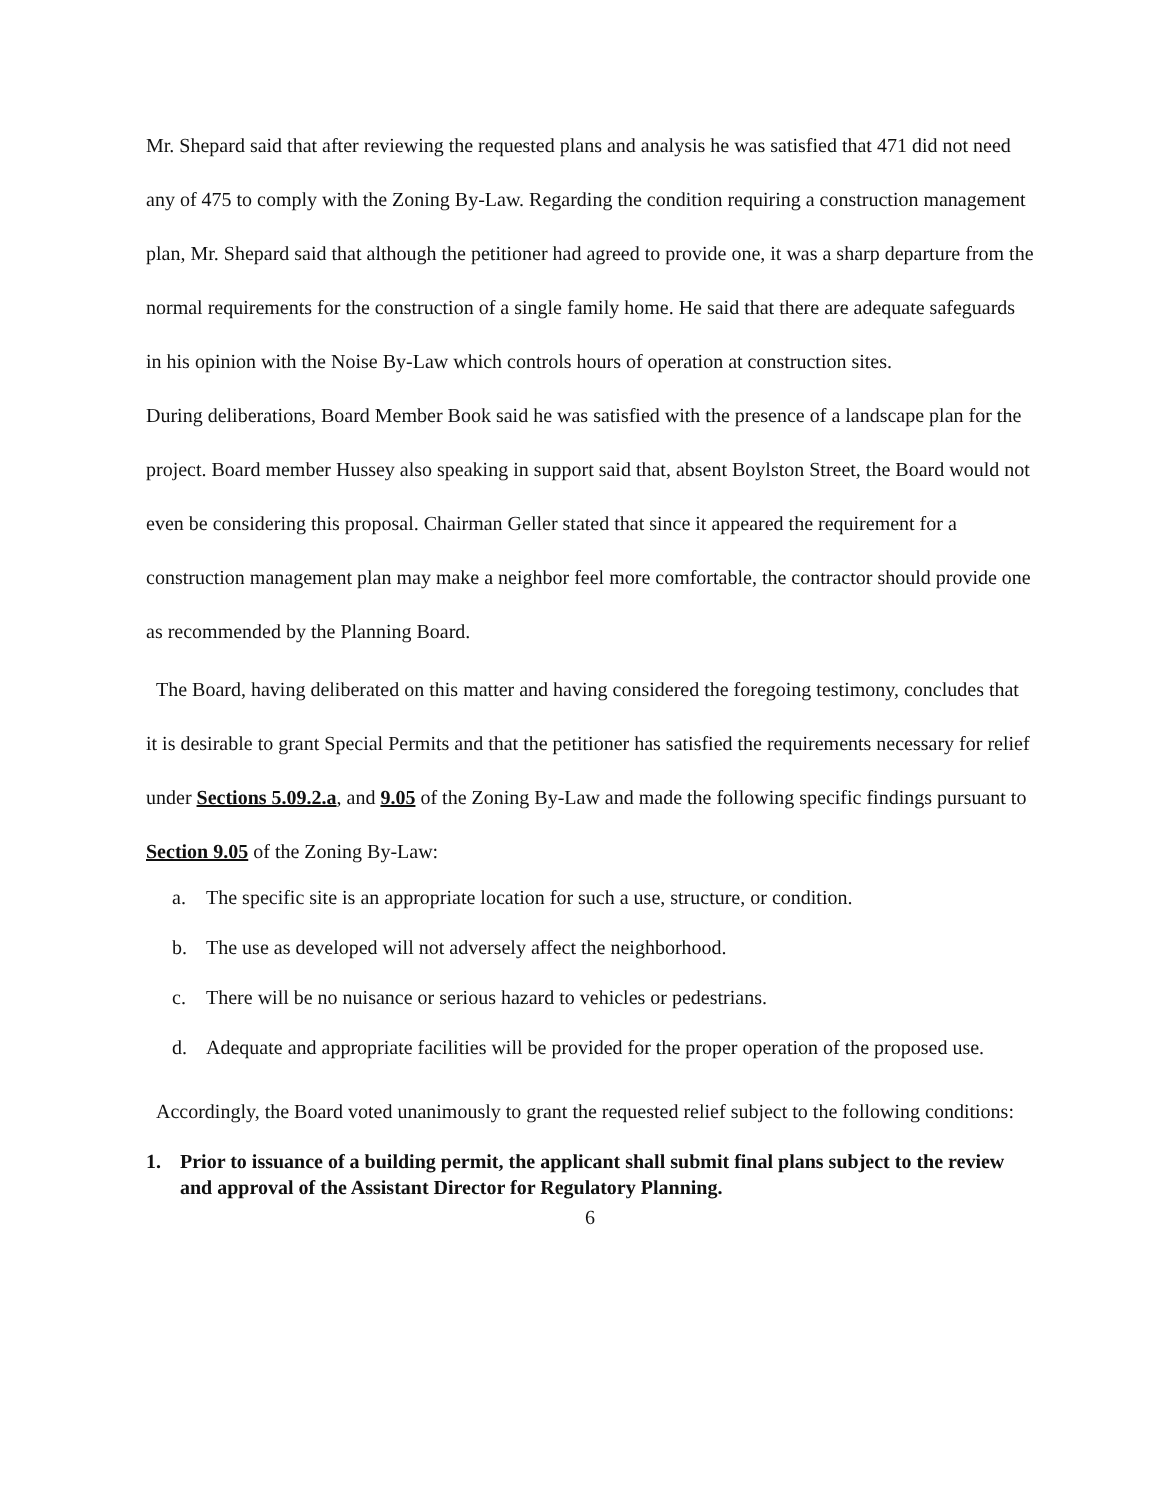Mr. Shepard said that after reviewing the requested plans and analysis he was satisfied that 471 did not need any of 475 to comply with the Zoning By-Law. Regarding the condition requiring a construction management plan, Mr. Shepard said that although the petitioner had agreed to provide one, it was a sharp departure from the normal requirements for the construction of a single family home. He said that there are adequate safeguards in his opinion with the Noise By-Law which controls hours of operation at construction sites.
During deliberations, Board Member Book said he was satisfied with the presence of a landscape plan for the project. Board member Hussey also speaking in support said that, absent Boylston Street, the Board would not even be considering this proposal. Chairman Geller stated that since it appeared the requirement for a construction management plan may make a neighbor feel more comfortable, the contractor should provide one as recommended by the Planning Board.
The Board, having deliberated on this matter and having considered the foregoing testimony, concludes that it is desirable to grant Special Permits and that the petitioner has satisfied the requirements necessary for relief under Sections 5.09.2.a, and 9.05 of the Zoning By-Law and made the following specific findings pursuant to Section 9.05 of the Zoning By-Law:
a. The specific site is an appropriate location for such a use, structure, or condition.
b. The use as developed will not adversely affect the neighborhood.
c. There will be no nuisance or serious hazard to vehicles or pedestrians.
d. Adequate and appropriate facilities will be provided for the proper operation of the proposed use.
Accordingly, the Board voted unanimously to grant the requested relief subject to the following conditions:
1. Prior to issuance of a building permit, the applicant shall submit final plans subject to the review and approval of the Assistant Director for Regulatory Planning.
6